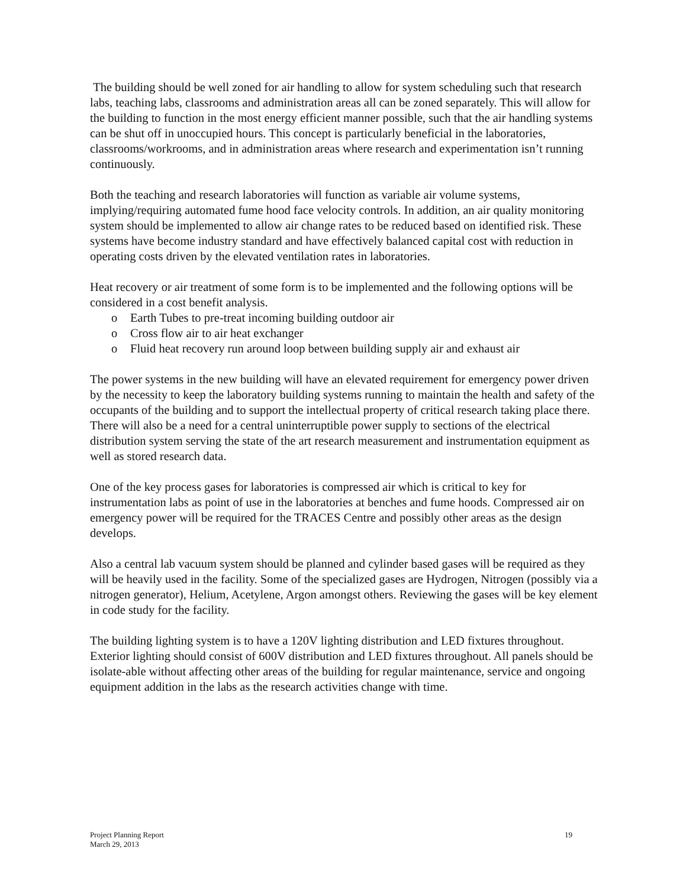The building should be well zoned for air handling to allow for system scheduling such that research labs, teaching labs, classrooms and administration areas all can be zoned separately. This will allow for the building to function in the most energy efficient manner possible, such that the air handling systems can be shut off in unoccupied hours. This concept is particularly beneficial in the laboratories, classrooms/workrooms, and in administration areas where research and experimentation isn’t running continuously.
Both the teaching and research laboratories will function as variable air volume systems, implying/requiring automated fume hood face velocity controls. In addition, an air quality monitoring system should be implemented to allow air change rates to be reduced based on identified risk. These systems have become industry standard and have effectively balanced capital cost with reduction in operating costs driven by the elevated ventilation rates in laboratories.
Heat recovery or air treatment of some form is to be implemented and the following options will be considered in a cost benefit analysis.
o Earth Tubes to pre-treat incoming building outdoor air
o Cross flow air to air heat exchanger
o Fluid heat recovery run around loop between building supply air and exhaust air
The power systems in the new building will have an elevated requirement for emergency power driven by the necessity to keep the laboratory building systems running to maintain the health and safety of the occupants of the building and to support the intellectual property of critical research taking place there. There will also be a need for a central uninterruptible power supply to sections of the electrical distribution system serving the state of the art research measurement and instrumentation equipment as well as stored research data.
One of the key process gases for laboratories is compressed air which is critical to key for instrumentation labs as point of use in the laboratories at benches and fume hoods. Compressed air on emergency power will be required for the TRACES Centre and possibly other areas as the design develops.
Also a central lab vacuum system should be planned and cylinder based gases will be required as they will be heavily used in the facility. Some of the specialized gases are Hydrogen, Nitrogen (possibly via a nitrogen generator), Helium, Acetylene, Argon amongst others. Reviewing the gases will be key element in code study for the facility.
The building lighting system is to have a 120V lighting distribution and LED fixtures throughout. Exterior lighting should consist of 600V distribution and LED fixtures throughout. All panels should be isolate-able without affecting other areas of the building for regular maintenance, service and ongoing equipment addition in the labs as the research activities change with time.
Project Planning Report
March 29, 2013
19